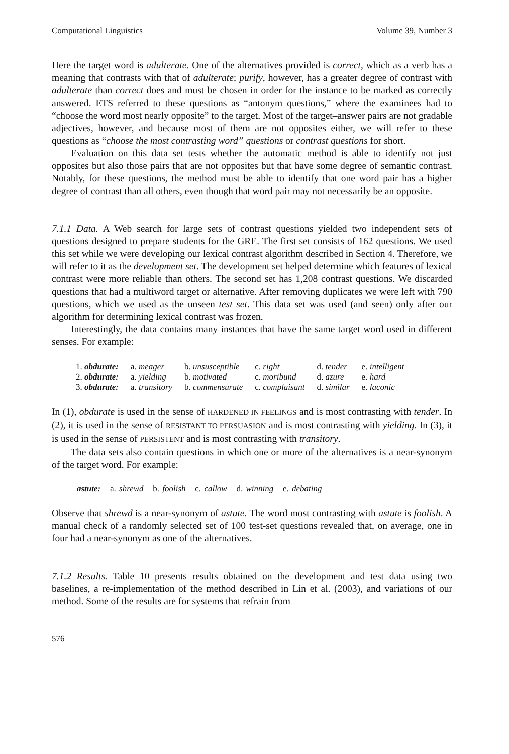Computational Linguistics Volume 39, Number 3
Here the target word is adulterate. One of the alternatives provided is correct, which as a verb has a meaning that contrasts with that of adulterate; purify, however, has a greater degree of contrast with adulterate than correct does and must be chosen in order for the instance to be marked as correctly answered. ETS referred to these questions as “antonym questions,” where the examinees had to “choose the word most nearly opposite” to the target. Most of the target–answer pairs are not gradable adjectives, however, and because most of them are not opposites either, we will refer to these questions as “choose the most contrasting word” questions or contrast questions for short.
Evaluation on this data set tests whether the automatic method is able to identify not just opposites but also those pairs that are not opposites but that have some degree of semantic contrast. Notably, for these questions, the method must be able to identify that one word pair has a higher degree of contrast than all others, even though that word pair may not necessarily be an opposite.
7.1.1 Data. A Web search for large sets of contrast questions yielded two independent sets of questions designed to prepare students for the GRE. The first set consists of 162 questions. We used this set while we were developing our lexical contrast algorithm described in Section 4. Therefore, we will refer to it as the development set. The development set helped determine which features of lexical contrast were more reliable than others. The second set has 1,208 contrast questions. We discarded questions that had a multiword target or alternative. After removing duplicates we were left with 790 questions, which we used as the unseen test set. This data set was used (and seen) only after our algorithm for determining lexical contrast was frozen.
Interestingly, the data contains many instances that have the same target word used in different senses. For example:
| 1. obdurate: | a. meager | b. unsusceptible | c. right | d. tender | e. intelligent |
| 2. obdurate: | a. yielding | b. motivated | c. moribund | d. azure | e. hard |
| 3. obdurate: | a. transitory | b. commensurate | c. complaisant | d. similar | e. laconic |
In (1), obdurate is used in the sense of HARDENED IN FEELINGS and is most contrasting with tender. In (2), it is used in the sense of RESISTANT TO PERSUASION and is most contrasting with yielding. In (3), it is used in the sense of PERSISTENT and is most contrasting with transitory.
The data sets also contain questions in which one or more of the alternatives is a near-synonym of the target word. For example:
astute: a. shrewd b. foolish c. callow d. winning e. debating
Observe that shrewd is a near-synonym of astute. The word most contrasting with astute is foolish. A manual check of a randomly selected set of 100 test-set questions revealed that, on average, one in four had a near-synonym as one of the alternatives.
7.1.2 Results. Table 10 presents results obtained on the development and test data using two baselines, a re-implementation of the method described in Lin et al. (2003), and variations of our method. Some of the results are for systems that refrain from
576